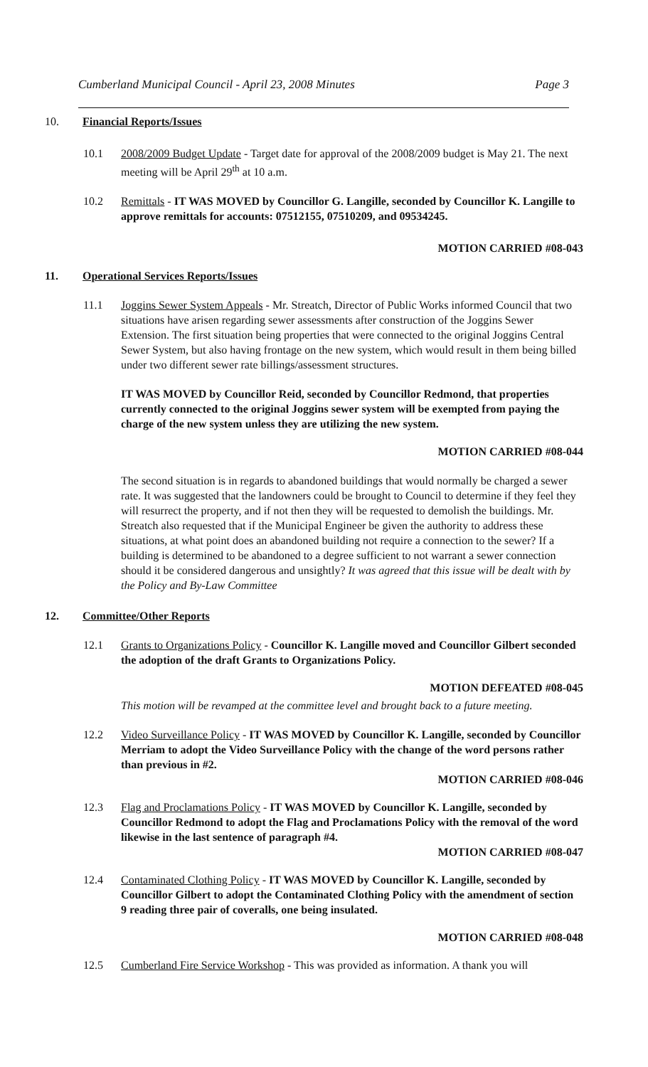Cumberland Municipal Council - April 23, 2008 Minutes Page 3
10. Financial Reports/Issues
10.1 2008/2009 Budget Update - Target date for approval of the 2008/2009 budget is May 21. The next meeting will be April 29<sup>th</sup> at 10 a.m.
10.2 Remittals - IT WAS MOVED by Councillor G. Langille, seconded by Councillor K. Langille to approve remittals for accounts: 07512155, 07510209, and 09534245.
MOTION CARRIED #08-043
11. Operational Services Reports/Issues
11.1 Joggins Sewer System Appeals - Mr. Streatch, Director of Public Works informed Council that two situations have arisen regarding sewer assessments after construction of the Joggins Sewer Extension. The first situation being properties that were connected to the original Joggins Central Sewer System, but also having frontage on the new system, which would result in them being billed under two different sewer rate billings/assessment structures.
IT WAS MOVED by Councillor Reid, seconded by Councillor Redmond, that properties currently connected to the original Joggins sewer system will be exempted from paying the charge of the new system unless they are utilizing the new system.
MOTION CARRIED #08-044
The second situation is in regards to abandoned buildings that would normally be charged a sewer rate. It was suggested that the landowners could be brought to Council to determine if they feel they will resurrect the property, and if not then they will be requested to demolish the buildings. Mr. Streatch also requested that if the Municipal Engineer be given the authority to address these situations, at what point does an abandoned building not require a connection to the sewer? If a building is determined to be abandoned to a degree sufficient to not warrant a sewer connection should it be considered dangerous and unsightly? It was agreed that this issue will be dealt with by the Policy and By-Law Committee
12. Committee/Other Reports
12.1 Grants to Organizations Policy - Councillor K. Langille moved and Councillor Gilbert seconded the adoption of the draft Grants to Organizations Policy.
MOTION DEFEATED #08-045
This motion will be revamped at the committee level and brought back to a future meeting.
12.2 Video Surveillance Policy - IT WAS MOVED by Councillor K. Langille, seconded by Councillor Merriam to adopt the Video Surveillance Policy with the change of the word persons rather than previous in #2.
MOTION CARRIED #08-046
12.3 Flag and Proclamations Policy - IT WAS MOVED by Councillor K. Langille, seconded by Councillor Redmond to adopt the Flag and Proclamations Policy with the removal of the word likewise in the last sentence of paragraph #4.
MOTION CARRIED #08-047
12.4 Contaminated Clothing Policy - IT WAS MOVED by Councillor K. Langille, seconded by Councillor Gilbert to adopt the Contaminated Clothing Policy with the amendment of section 9 reading three pair of coveralls, one being insulated.
MOTION CARRIED #08-048
12.5 Cumberland Fire Service Workshop - This was provided as information. A thank you will